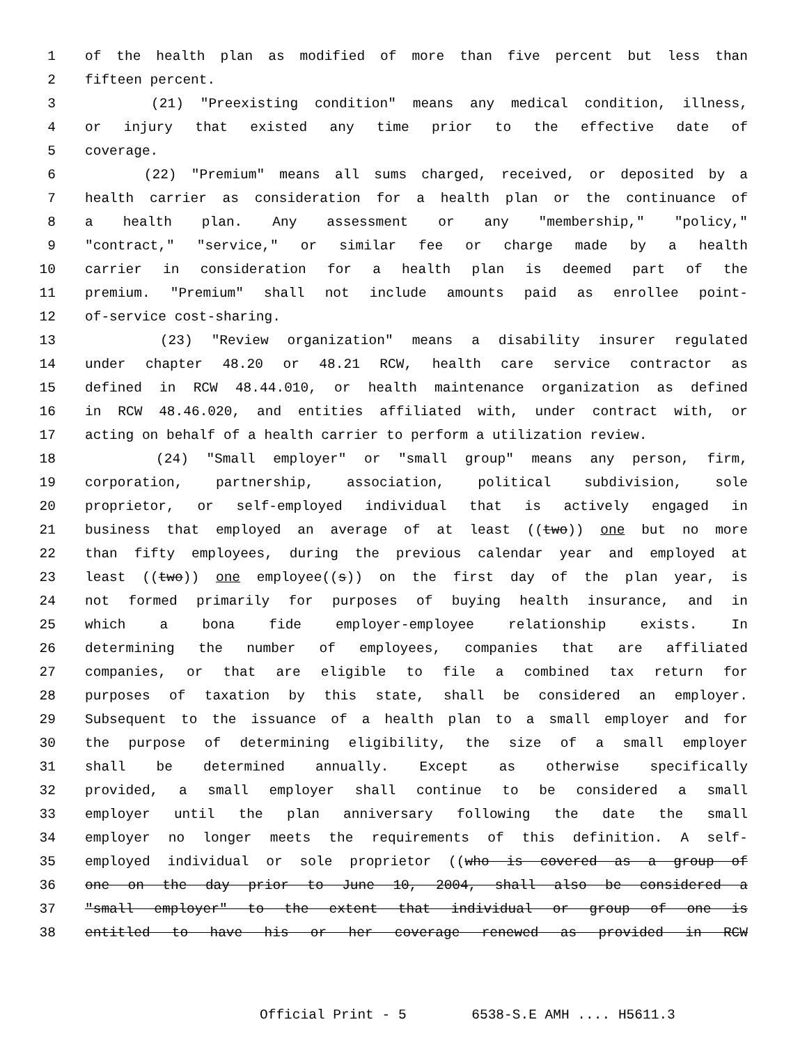1 of the health plan as modified of more than five percent but less than
2 fifteen percent.
3 (21) "Preexisting condition" means any medical condition, illness,
4 or injury that existed any time prior to the effective date of
5 coverage.
6 (22) "Premium" means all sums charged, received, or deposited by a
7 health carrier as consideration for a health plan or the continuance of
8 a health plan. Any assessment or any "membership," "policy,"
9 "contract," "service," or similar fee or charge made by a health
10 carrier in consideration for a health plan is deemed part of the
11 premium. "Premium" shall not include amounts paid as enrollee point-
12 of-service cost-sharing.
13 (23) "Review organization" means a disability insurer regulated
14 under chapter 48.20 or 48.21 RCW, health care service contractor as
15 defined in RCW 48.44.010, or health maintenance organization as defined
16 in RCW 48.46.020, and entities affiliated with, under contract with, or
17 acting on behalf of a health carrier to perform a utilization review.
18 (24) "Small employer" or "small group" means any person, firm,
19 corporation, partnership, association, political subdivision, sole
20 proprietor, or self-employed individual that is actively engaged in
21 business that employed an average of at least ((two)) one but no more
22 than fifty employees, during the previous calendar year and employed at
23 least ((two)) one employee((s)) on the first day of the plan year, is
24 not formed primarily for purposes of buying health insurance, and in
25 which a bona fide employer-employee relationship exists. In
26 determining the number of employees, companies that are affiliated
27 companies, or that are eligible to file a combined tax return for
28 purposes of taxation by this state, shall be considered an employer.
29 Subsequent to the issuance of a health plan to a small employer and for
30 the purpose of determining eligibility, the size of a small employer
31 shall be determined annually. Except as otherwise specifically
32 provided, a small employer shall continue to be considered a small
33 employer until the plan anniversary following the date the small
34 employer no longer meets the requirements of this definition. A self-
35 employed individual or sole proprietor ((who is covered as a group of
36 one on the day prior to June 10, 2004, shall also be considered a
37 "small employer" to the extent that individual or group of one is
38 entitled to have his or her coverage renewed as provided in RCW
Official Print - 5 6538-S.E AMH .... H5611.3